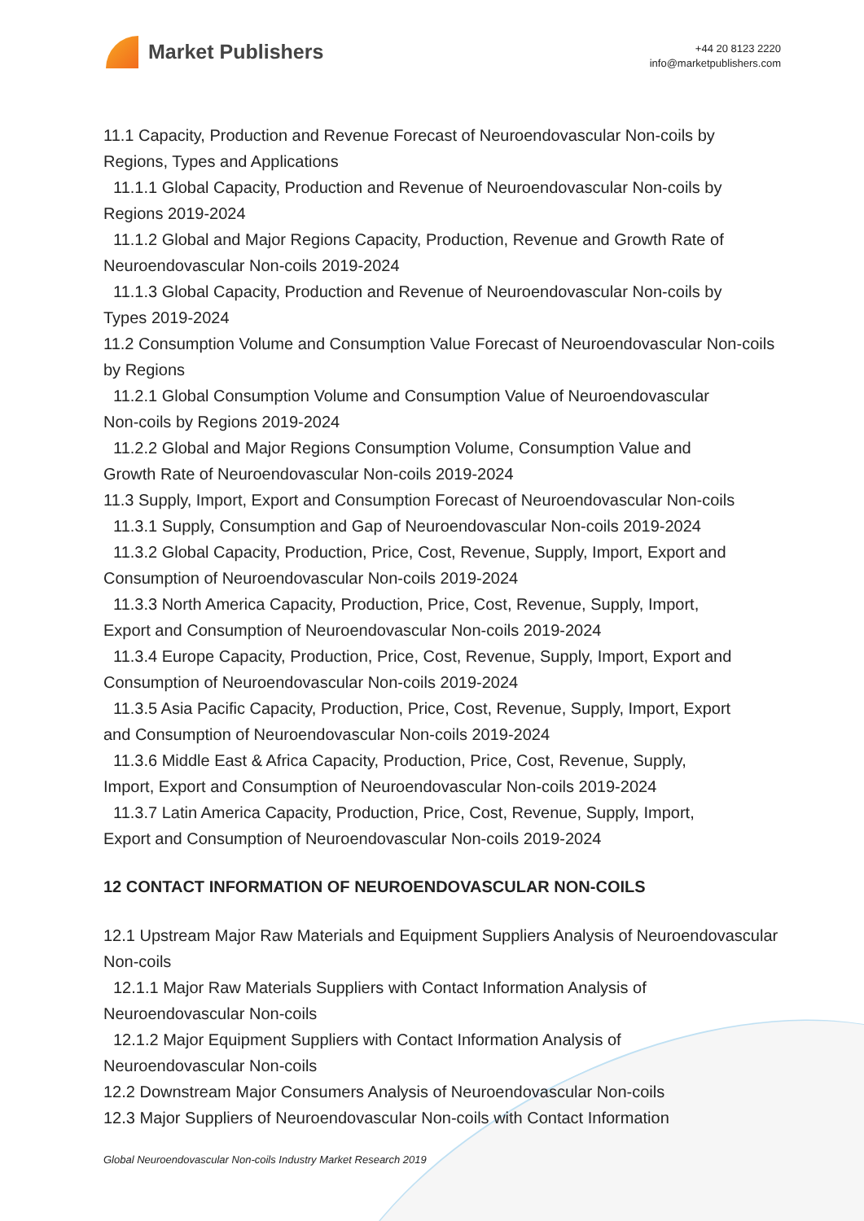Market Publishers
+44 20 8123 2220
info@marketpublishers.com
11.1 Capacity, Production and Revenue Forecast of Neuroendovascular Non-coils by Regions, Types and Applications
11.1.1 Global Capacity, Production and Revenue of Neuroendovascular Non-coils by
Regions 2019-2024
11.1.2 Global and Major Regions Capacity, Production, Revenue and Growth Rate of
Neuroendovascular Non-coils 2019-2024
11.1.3 Global Capacity, Production and Revenue of Neuroendovascular Non-coils by
Types 2019-2024
11.2 Consumption Volume and Consumption Value Forecast of Neuroendovascular Non-coils by Regions
11.2.1 Global Consumption Volume and Consumption Value of Neuroendovascular
Non-coils by Regions 2019-2024
11.2.2 Global and Major Regions Consumption Volume, Consumption Value and
Growth Rate of Neuroendovascular Non-coils 2019-2024
11.3 Supply, Import, Export and Consumption Forecast of Neuroendovascular Non-coils
11.3.1 Supply, Consumption and Gap of Neuroendovascular Non-coils 2019-2024
11.3.2 Global Capacity, Production, Price, Cost, Revenue, Supply, Import, Export and
Consumption of Neuroendovascular Non-coils 2019-2024
11.3.3 North America Capacity, Production, Price, Cost, Revenue, Supply, Import,
Export and Consumption of Neuroendovascular Non-coils 2019-2024
11.3.4 Europe Capacity, Production, Price, Cost, Revenue, Supply, Import, Export and
Consumption of Neuroendovascular Non-coils 2019-2024
11.3.5 Asia Pacific Capacity, Production, Price, Cost, Revenue, Supply, Import, Export
and Consumption of Neuroendovascular Non-coils 2019-2024
11.3.6 Middle East & Africa Capacity, Production, Price, Cost, Revenue, Supply,
Import, Export and Consumption of Neuroendovascular Non-coils 2019-2024
11.3.7 Latin America Capacity, Production, Price, Cost, Revenue, Supply, Import,
Export and Consumption of Neuroendovascular Non-coils 2019-2024
12 CONTACT INFORMATION OF NEUROENDOVASCULAR NON-COILS
12.1 Upstream Major Raw Materials and Equipment Suppliers Analysis of Neuroendovascular Non-coils
12.1.1 Major Raw Materials Suppliers with Contact Information Analysis of
Neuroendovascular Non-coils
12.1.2 Major Equipment Suppliers with Contact Information Analysis of
Neuroendovascular Non-coils
12.2 Downstream Major Consumers Analysis of Neuroendovascular Non-coils
12.3 Major Suppliers of Neuroendovascular Non-coils with Contact Information
Global Neuroendovascular Non-coils Industry Market Research 2019